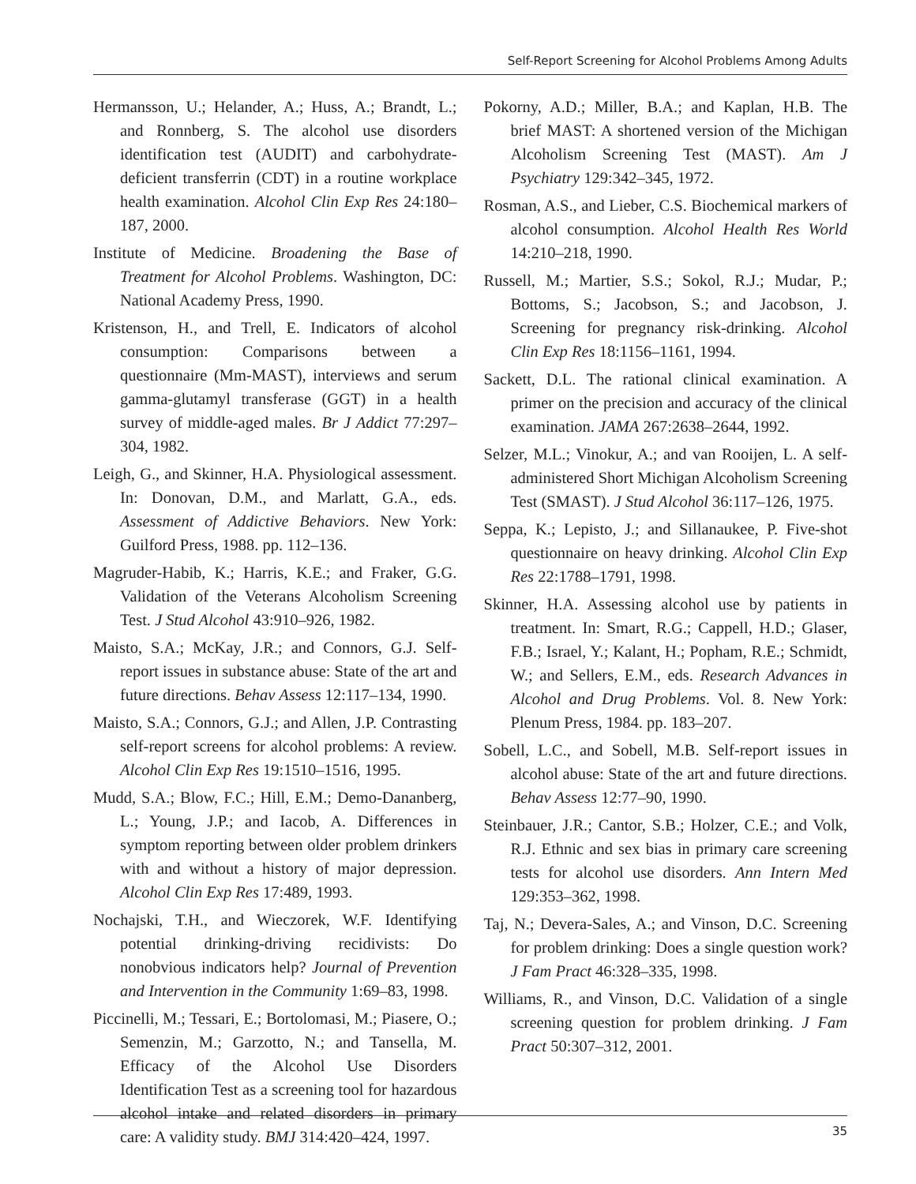Self-Report Screening for Alcohol Problems Among Adults
Hermansson, U.; Helander, A.; Huss, A.; Brandt, L.; and Ronnberg, S. The alcohol use disorders identification test (AUDIT) and carbohydrate-deficient transferrin (CDT) in a routine workplace health examination. Alcohol Clin Exp Res 24:180–187, 2000.
Institute of Medicine. Broadening the Base of Treatment for Alcohol Problems. Washington, DC: National Academy Press, 1990.
Kristenson, H., and Trell, E. Indicators of alcohol consumption: Comparisons between a questionnaire (Mm-MAST), interviews and serum gamma-glutamyl transferase (GGT) in a health survey of middle-aged males. Br J Addict 77:297–304, 1982.
Leigh, G., and Skinner, H.A. Physiological assessment. In: Donovan, D.M., and Marlatt, G.A., eds. Assessment of Addictive Behaviors. New York: Guilford Press, 1988. pp. 112–136.
Magruder-Habib, K.; Harris, K.E.; and Fraker, G.G. Validation of the Veterans Alcoholism Screening Test. J Stud Alcohol 43:910–926, 1982.
Maisto, S.A.; McKay, J.R.; and Connors, G.J. Self-report issues in substance abuse: State of the art and future directions. Behav Assess 12:117–134, 1990.
Maisto, S.A.; Connors, G.J.; and Allen, J.P. Contrasting self-report screens for alcohol problems: A review. Alcohol Clin Exp Res 19:1510–1516, 1995.
Mudd, S.A.; Blow, F.C.; Hill, E.M.; Demo-Dananberg, L.; Young, J.P.; and Iacob, A. Differences in symptom reporting between older problem drinkers with and without a history of major depression. Alcohol Clin Exp Res 17:489, 1993.
Nochajski, T.H., and Wieczorek, W.F. Identifying potential drinking-driving recidivists: Do nonobvious indicators help? Journal of Prevention and Intervention in the Community 1:69–83, 1998.
Piccinelli, M.; Tessari, E.; Bortolomasi, M.; Piasere, O.; Semenzin, M.; Garzotto, N.; and Tansella, M. Efficacy of the Alcohol Use Disorders Identification Test as a screening tool for hazardous alcohol intake and related disorders in primary care: A validity study. BMJ 314:420–424, 1997.
Pokorny, A.D.; Miller, B.A.; and Kaplan, H.B. The brief MAST: A shortened version of the Michigan Alcoholism Screening Test (MAST). Am J Psychiatry 129:342–345, 1972.
Rosman, A.S., and Lieber, C.S. Biochemical markers of alcohol consumption. Alcohol Health Res World 14:210–218, 1990.
Russell, M.; Martier, S.S.; Sokol, R.J.; Mudar, P.; Bottoms, S.; Jacobson, S.; and Jacobson, J. Screening for pregnancy risk-drinking. Alcohol Clin Exp Res 18:1156–1161, 1994.
Sackett, D.L. The rational clinical examination. A primer on the precision and accuracy of the clinical examination. JAMA 267:2638–2644, 1992.
Selzer, M.L.; Vinokur, A.; and van Rooijen, L. A self-administered Short Michigan Alcoholism Screening Test (SMAST). J Stud Alcohol 36:117–126, 1975.
Seppa, K.; Lepisto, J.; and Sillanaukee, P. Five-shot questionnaire on heavy drinking. Alcohol Clin Exp Res 22:1788–1791, 1998.
Skinner, H.A. Assessing alcohol use by patients in treatment. In: Smart, R.G.; Cappell, H.D.; Glaser, F.B.; Israel, Y.; Kalant, H.; Popham, R.E.; Schmidt, W.; and Sellers, E.M., eds. Research Advances in Alcohol and Drug Problems. Vol. 8. New York: Plenum Press, 1984. pp. 183–207.
Sobell, L.C., and Sobell, M.B. Self-report issues in alcohol abuse: State of the art and future directions. Behav Assess 12:77–90, 1990.
Steinbauer, J.R.; Cantor, S.B.; Holzer, C.E.; and Volk, R.J. Ethnic and sex bias in primary care screening tests for alcohol use disorders. Ann Intern Med 129:353–362, 1998.
Taj, N.; Devera-Sales, A.; and Vinson, D.C. Screening for problem drinking: Does a single question work? J Fam Pract 46:328–335, 1998.
Williams, R., and Vinson, D.C. Validation of a single screening question for problem drinking. J Fam Pract 50:307–312, 2001.
35